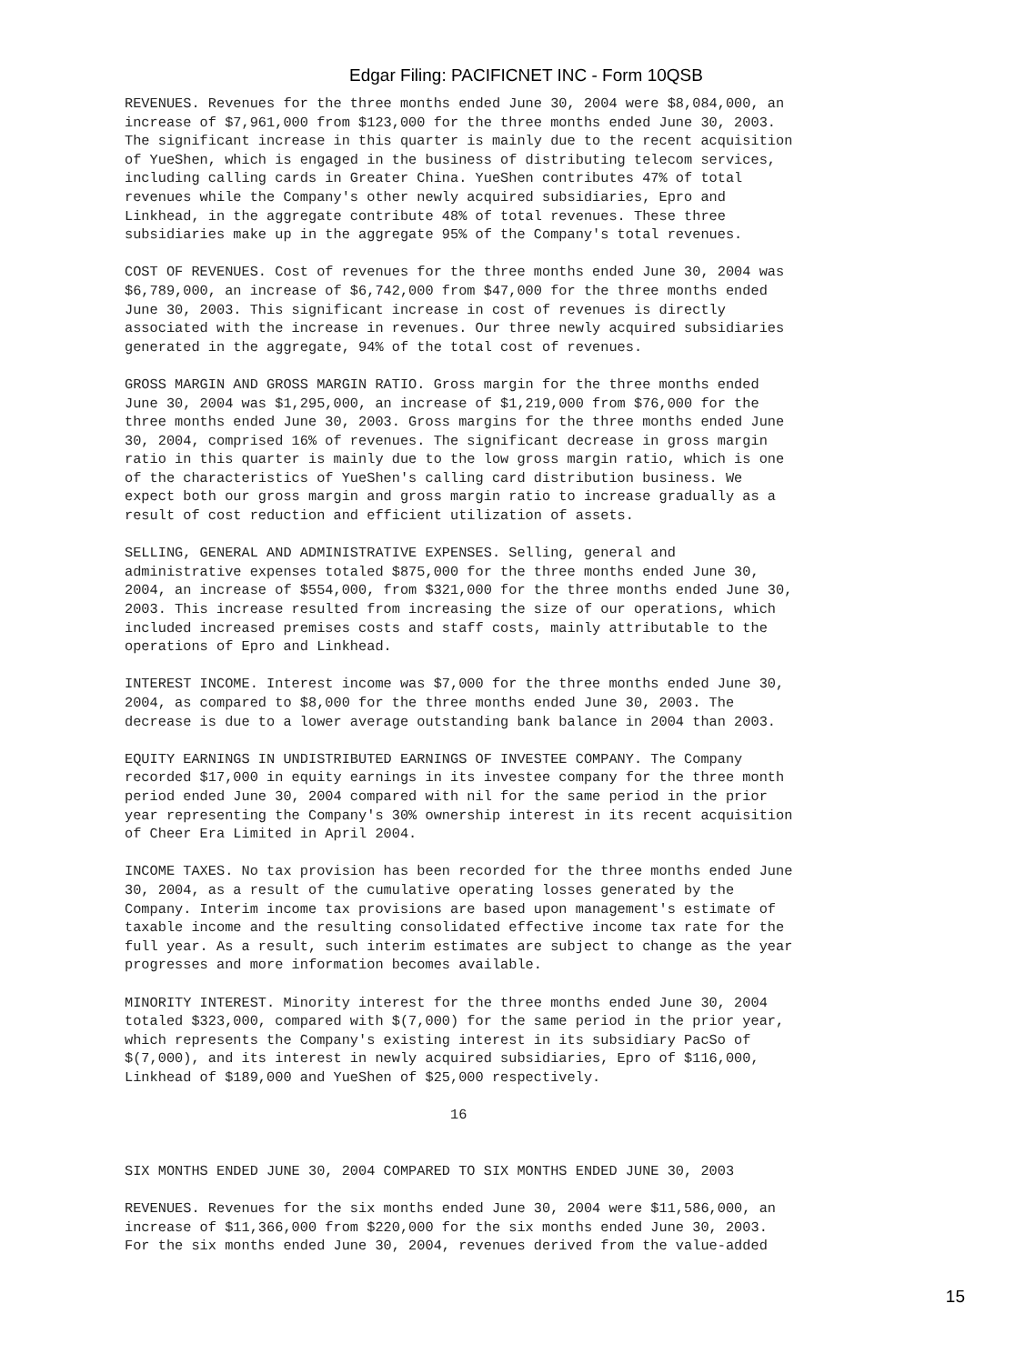Edgar Filing: PACIFICNET INC - Form 10QSB
REVENUES. Revenues for the three months ended June 30, 2004 were $8,084,000, an
increase of $7,961,000 from $123,000 for the three months ended June 30, 2003.
The significant increase in this quarter is mainly due to the recent acquisition
of YueShen, which is engaged in the business of distributing telecom services,
including calling cards in Greater China. YueShen contributes 47% of total
revenues while the Company's other newly acquired subsidiaries, Epro and
Linkhead, in the aggregate contribute 48% of total revenues. These three
subsidiaries make up in the aggregate 95% of the Company's total revenues.

COST OF REVENUES. Cost of revenues for the three months ended June 30, 2004 was
$6,789,000, an increase of $6,742,000 from $47,000 for the three months ended
June 30, 2003. This significant increase in cost of revenues is directly
associated with the increase in revenues. Our three newly acquired subsidiaries
generated in the aggregate, 94% of the total cost of revenues.

GROSS MARGIN AND GROSS MARGIN RATIO. Gross margin for the three months ended
June 30, 2004 was $1,295,000, an increase of $1,219,000 from $76,000 for the
three months ended June 30, 2003. Gross margins for the three months ended June
30, 2004, comprised 16% of revenues. The significant decrease in gross margin
ratio in this quarter is mainly due to the low gross margin ratio, which is one
of the characteristics of YueShen's calling card distribution business. We
expect both our gross margin and gross margin ratio to increase gradually as a
result of cost reduction and efficient utilization of assets.

SELLING, GENERAL AND ADMINISTRATIVE EXPENSES. Selling, general and
administrative expenses totaled $875,000 for the three months ended June 30,
2004, an increase of $554,000, from $321,000 for the three months ended June 30,
2003. This increase resulted from increasing the size of our operations, which
included increased premises costs and staff costs, mainly attributable to the
operations of Epro and Linkhead.

INTEREST INCOME. Interest income was $7,000 for the three months ended June 30,
2004, as compared to $8,000 for the three months ended June 30, 2003. The
decrease is due to a lower average outstanding bank balance in 2004 than 2003.

EQUITY EARNINGS IN UNDISTRIBUTED EARNINGS OF INVESTEE COMPANY. The Company
recorded $17,000 in equity earnings in its investee company for the three month
period ended June 30, 2004 compared with nil for the same period in the prior
year representing the Company's 30% ownership interest in its recent acquisition
of Cheer Era Limited in April 2004.

INCOME TAXES. No tax provision has been recorded for the three months ended June
30, 2004, as a result of the cumulative operating losses generated by the
Company. Interim income tax provisions are based upon management's estimate of
taxable income and the resulting consolidated effective income tax rate for the
full year. As a result, such interim estimates are subject to change as the year
progresses and more information becomes available.

MINORITY INTEREST. Minority interest for the three months ended June 30, 2004
totaled $323,000, compared with $(7,000) for the same period in the prior year,
which represents the Company's existing interest in its subsidiary PacSo of
$(7,000), and its interest in newly acquired subsidiaries, Epro of $116,000,
Linkhead of $189,000 and YueShen of $25,000 respectively.

                                       16


SIX MONTHS ENDED JUNE 30, 2004 COMPARED TO SIX MONTHS ENDED JUNE 30, 2003

REVENUES. Revenues for the six months ended June 30, 2004 were $11,586,000, an
increase of $11,366,000 from $220,000 for the six months ended June 30, 2003.
For the six months ended June 30, 2004, revenues derived from the value-added
15